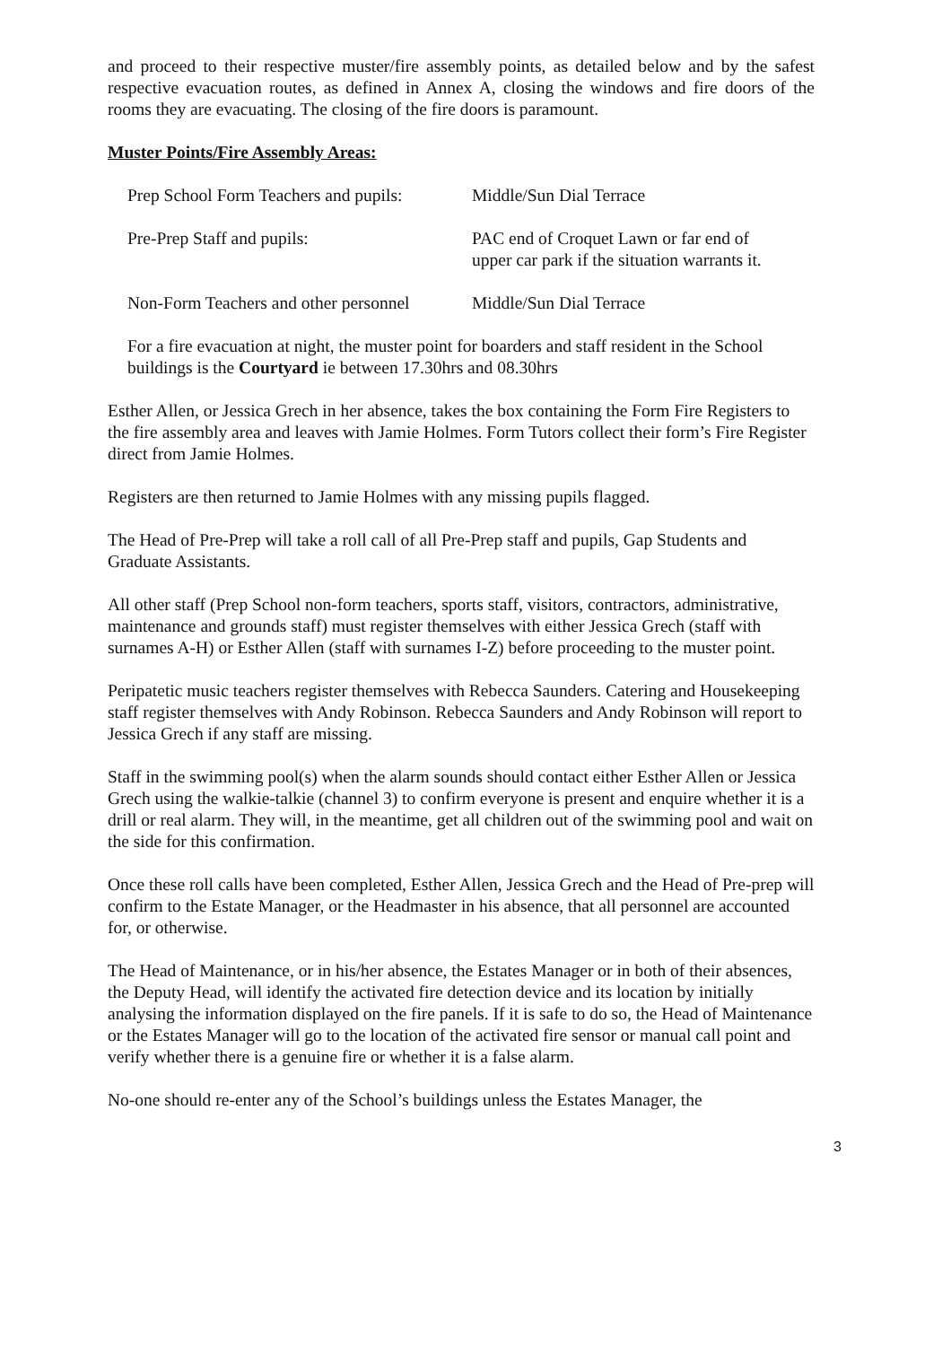and proceed to their respective muster/fire assembly points, as detailed below and by the safest respective evacuation routes, as defined in Annex A, closing the windows and fire doors of the rooms they are evacuating. The closing of the fire doors is paramount.
Muster Points/Fire Assembly Areas:
Prep School Form Teachers and pupils:
Middle/Sun Dial Terrace
Pre-Prep Staff and pupils: PAC end of Croquet Lawn or far end of
upper car park if the situation warrants it.
Non-Form Teachers and other personnel
Middle/Sun Dial Terrace
For a fire evacuation at night, the muster point for boarders and staff resident in the School buildings is the Courtyard ie between 17.30hrs and 08.30hrs
Esther Allen, or Jessica Grech in her absence, takes the box containing the Form Fire Registers to the fire assembly area and leaves with Jamie Holmes. Form Tutors collect their form’s Fire Register direct from Jamie Holmes.
Registers are then returned to Jamie Holmes with any missing pupils flagged.
The Head of Pre-Prep will take a roll call of all Pre-Prep staff and pupils, Gap Students and Graduate Assistants.
All other staff (Prep School non-form teachers, sports staff, visitors, contractors, administrative, maintenance and grounds staff) must register themselves with either Jessica Grech (staff with surnames A-H) or Esther Allen (staff with surnames I-Z) before proceeding to the muster point.
Peripatetic music teachers register themselves with Rebecca Saunders. Catering and Housekeeping staff register themselves with Andy Robinson. Rebecca Saunders and Andy Robinson will report to Jessica Grech if any staff are missing.
Staff in the swimming pool(s) when the alarm sounds should contact either Esther Allen or Jessica Grech using the walkie-talkie (channel 3) to confirm everyone is present and enquire whether it is a drill or real alarm. They will, in the meantime, get all children out of the swimming pool and wait on the side for this confirmation.
Once these roll calls have been completed, Esther Allen, Jessica Grech and the Head of Pre-prep will confirm to the Estate Manager, or the Headmaster in his absence, that all personnel are accounted for, or otherwise.
The Head of Maintenance, or in his/her absence, the Estates Manager or in both of their absences, the Deputy Head, will identify the activated fire detection device and its location by initially analysing the information displayed on the fire panels. If it is safe to do so, the Head of Maintenance or the Estates Manager will go to the location of the activated fire sensor or manual call point and verify whether there is a genuine fire or whether it is a false alarm.
No-one should re-enter any of the School’s buildings unless the Estates Manager, the
3